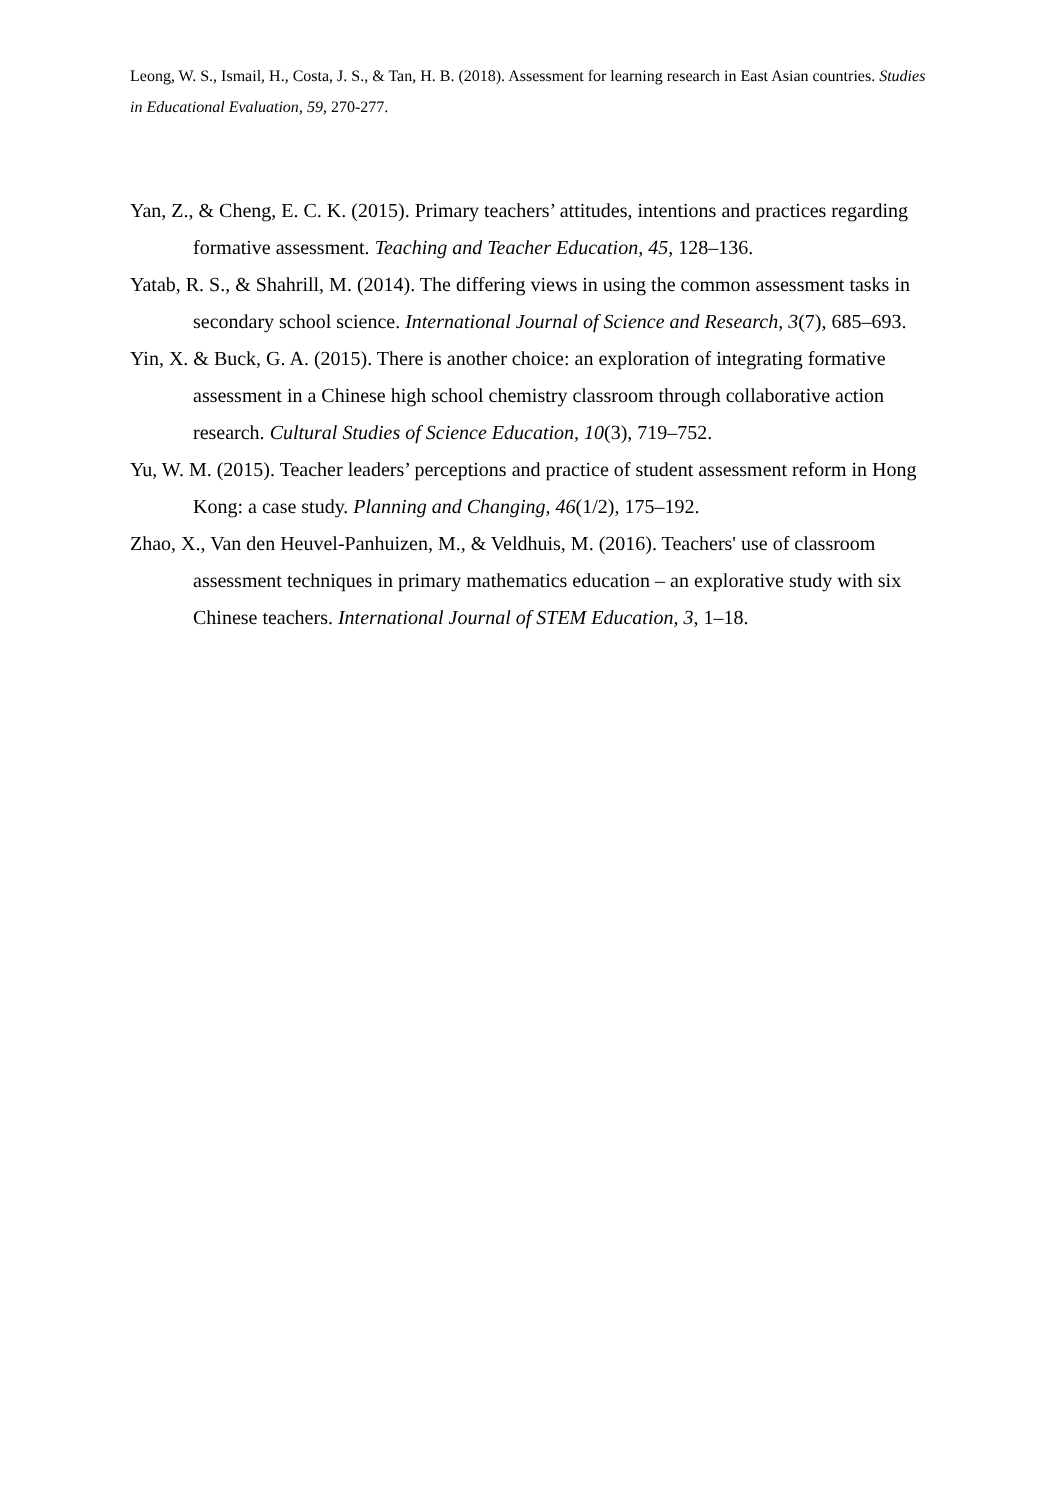Leong, W. S., Ismail, H., Costa, J. S., & Tan, H. B. (2018). Assessment for learning research in East Asian countries. Studies in Educational Evaluation, 59, 270-277.
Yan, Z., & Cheng, E. C. K. (2015). Primary teachers’ attitudes, intentions and practices regarding formative assessment. Teaching and Teacher Education, 45, 128–136.
Yatab, R. S., & Shahrill, M. (2014). The differing views in using the common assessment tasks in secondary school science. International Journal of Science and Research, 3(7), 685–693.
Yin, X. & Buck, G. A. (2015). There is another choice: an exploration of integrating formative assessment in a Chinese high school chemistry classroom through collaborative action research. Cultural Studies of Science Education, 10(3), 719–752.
Yu, W. M. (2015). Teacher leaders’ perceptions and practice of student assessment reform in Hong Kong: a case study. Planning and Changing, 46(1/2), 175–192.
Zhao, X., Van den Heuvel-Panhuizen, M., & Veldhuis, M. (2016). Teachers' use of classroom assessment techniques in primary mathematics education – an explorative study with six Chinese teachers. International Journal of STEM Education, 3, 1–18.